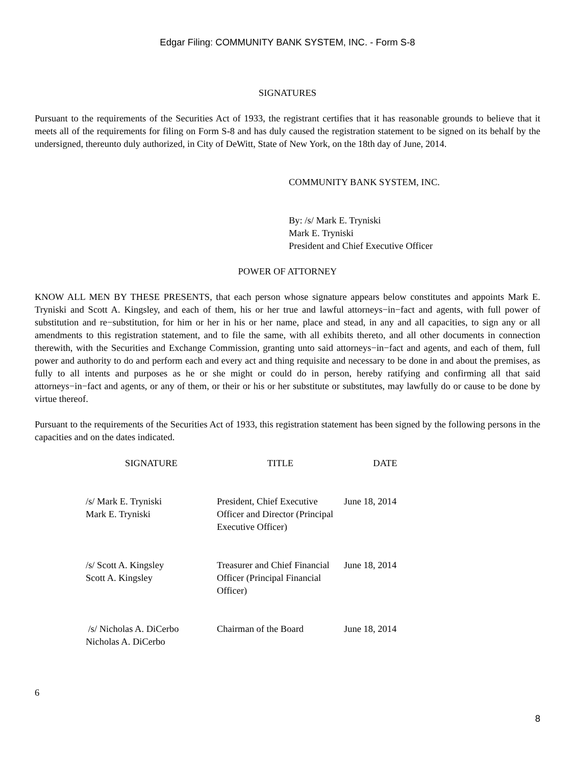Edgar Filing: COMMUNITY BANK SYSTEM, INC. - Form S-8
SIGNATURES
Pursuant to the requirements of the Securities Act of 1933, the registrant certifies that it has reasonable grounds to believe that it meets all of the requirements for filing on Form S-8 and has duly caused the registration statement to be signed on its behalf by the undersigned, thereunto duly authorized, in City of DeWitt, State of New York, on the 18th day of June, 2014.
COMMUNITY BANK SYSTEM, INC.
By: /s/ Mark E. Tryniski
Mark E. Tryniski
President and Chief Executive Officer
POWER OF ATTORNEY
KNOW ALL MEN BY THESE PRESENTS, that each person whose signature appears below constitutes and appoints Mark E. Tryniski and Scott A. Kingsley, and each of them, his or her true and lawful attorneys−in−fact and agents, with full power of substitution and re−substitution, for him or her in his or her name, place and stead, in any and all capacities, to sign any or all amendments to this registration statement, and to file the same, with all exhibits thereto, and all other documents in connection therewith, with the Securities and Exchange Commission, granting unto said attorneys−in−fact and agents, and each of them, full power and authority to do and perform each and every act and thing requisite and necessary to be done in and about the premises, as fully to all intents and purposes as he or she might or could do in person, hereby ratifying and confirming all that said attorneys−in−fact and agents, or any of them, or their or his or her substitute or substitutes, may lawfully do or cause to be done by virtue thereof.
Pursuant to the requirements of the Securities Act of 1933, this registration statement has been signed by the following persons in the capacities and on the dates indicated.
| SIGNATURE | TITLE | DATE |
| --- | --- | --- |
| /s/ Mark E. Tryniski Mark E. Tryniski | President, Chief Executive Officer and Director (Principal Executive Officer) | June 18, 2014 |
| /s/ Scott A. Kingsley Scott A. Kingsley | Treasurer and Chief Financial Officer (Principal Financial Officer) | June 18, 2014 |
| /s/ Nicholas A. DiCerbo Nicholas A. DiCerbo | Chairman of the Board | June 18, 2014 |
6
8